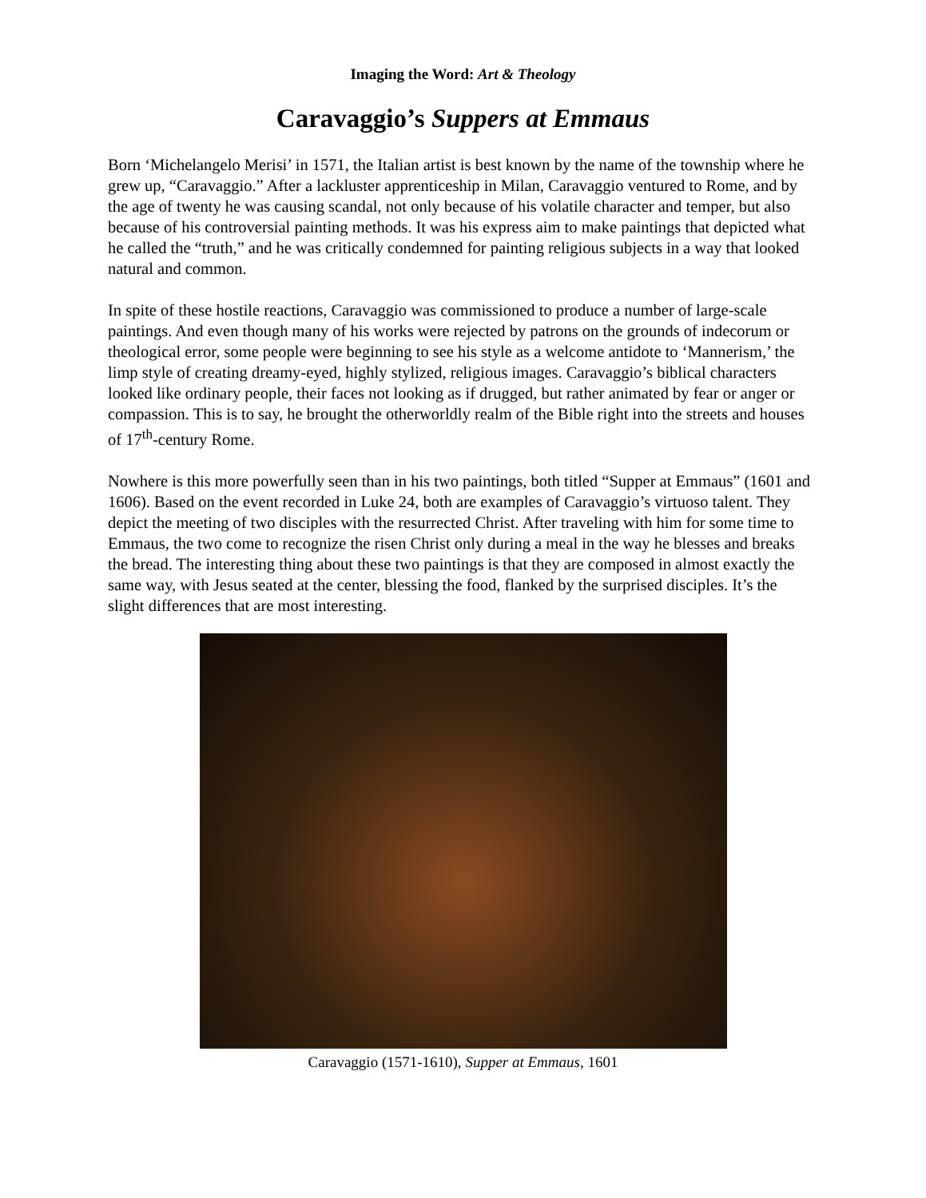Imaging the Word: Art & Theology
Caravaggio’s Suppers at Emmaus
Born ‘Michelangelo Merisi’ in 1571, the Italian artist is best known by the name of the township where he grew up, “Caravaggio.” After a lackluster apprenticeship in Milan, Caravaggio ventured to Rome, and by the age of twenty he was causing scandal, not only because of his volatile character and temper, but also because of his controversial painting methods. It was his express aim to make paintings that depicted what he called the “truth,” and he was critically condemned for painting religious subjects in a way that looked natural and common.
In spite of these hostile reactions, Caravaggio was commissioned to produce a number of large-scale paintings. And even though many of his works were rejected by patrons on the grounds of indecorum or theological error, some people were beginning to see his style as a welcome antidote to ‘Mannerism,’ the limp style of creating dreamy-eyed, highly stylized, religious images. Caravaggio’s biblical characters looked like ordinary people, their faces not looking as if drugged, but rather animated by fear or anger or compassion. This is to say, he brought the otherworldly realm of the Bible right into the streets and houses of 17<sup>th</sup>-century Rome.
Nowhere is this more powerfully seen than in his two paintings, both titled “Supper at Emmaus” (1601 and 1606). Based on the event recorded in Luke 24, both are examples of Caravaggio’s virtuoso talent. They depict the meeting of two disciples with the resurrected Christ. After traveling with him for some time to Emmaus, the two come to recognize the risen Christ only during a meal in the way he blesses and breaks the bread. The interesting thing about these two paintings is that they are composed in almost exactly the same way, with Jesus seated at the center, blessing the food, flanked by the surprised disciples. It’s the slight differences that are most interesting.
Caravaggio (1571-1610), Supper at Emmaus, 1601